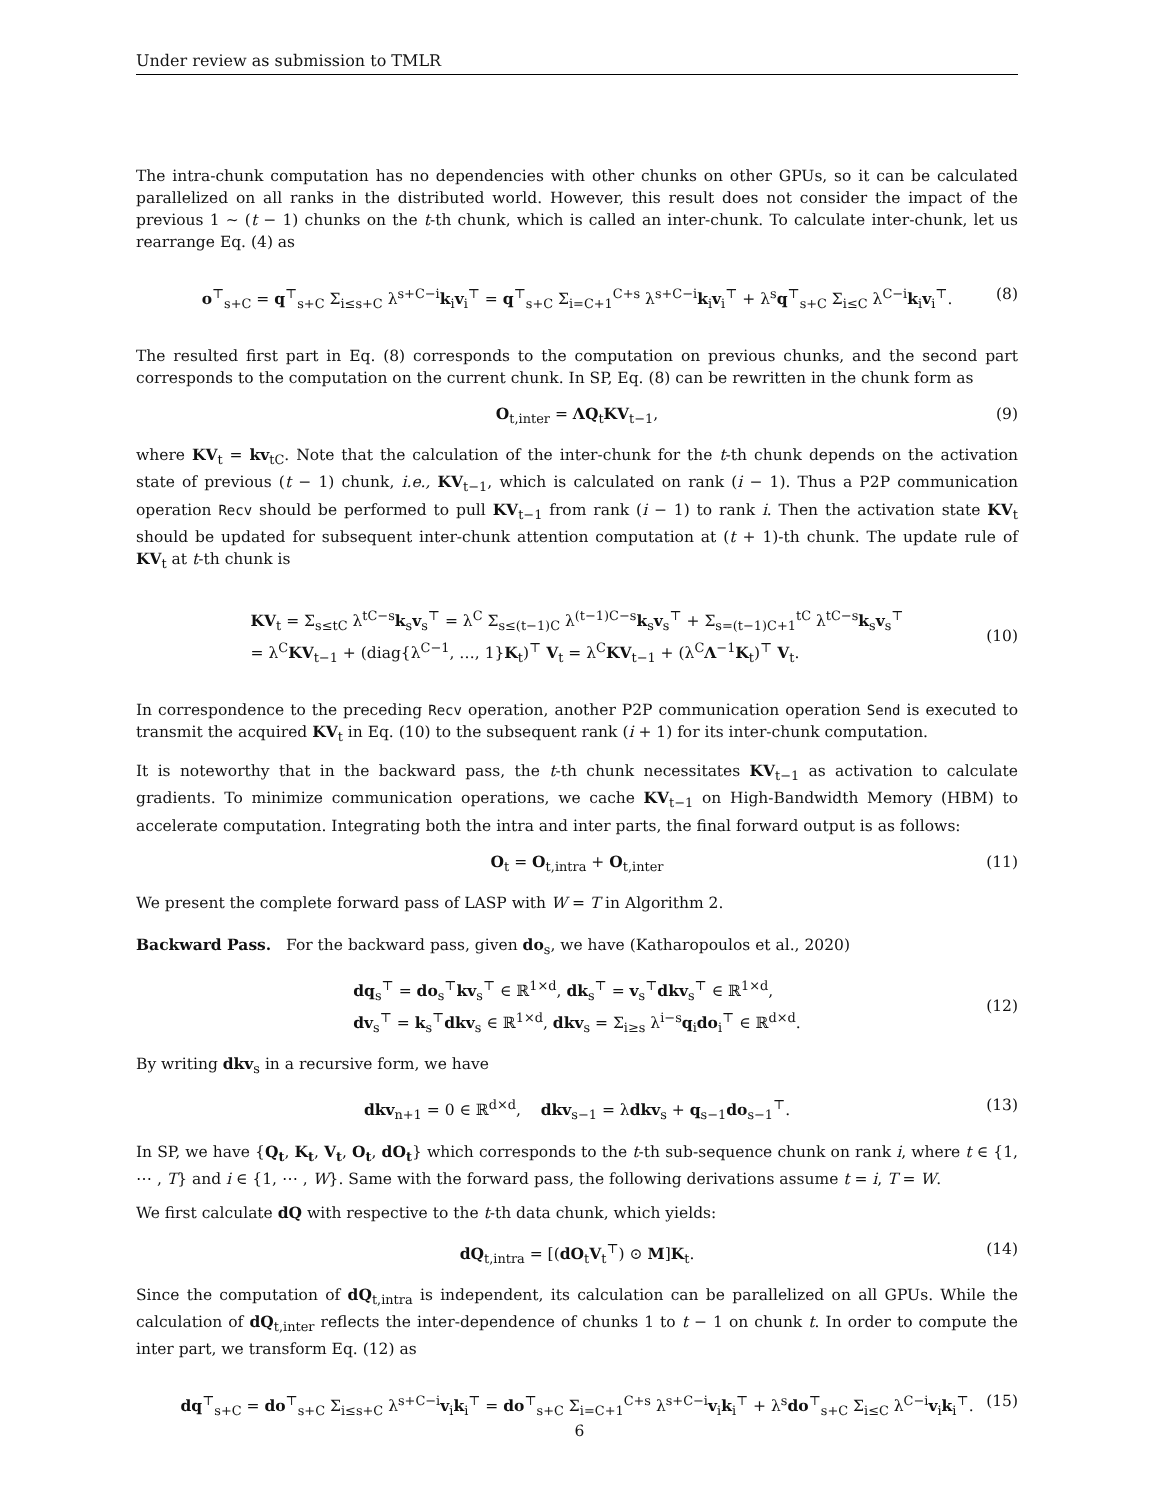Under review as submission to TMLR
The intra-chunk computation has no dependencies with other chunks on other GPUs, so it can be calculated parallelized on all ranks in the distributed world. However, this result does not consider the impact of the previous 1 ∼ (t − 1) chunks on the t-th chunk, which is called an inter-chunk. To calculate inter-chunk, let us rearrange Eq. (4) as
o<sup>⊤</sup><sub>s+C</sub> = q<sup>⊤</sup><sub>s+C</sub> Σ<sub>i≤s+C</sub> λ<sup>s+C−i</sup>k<sub>i</sub>v<sub>i</sub><sup>⊤</sup> = q<sup>⊤</sup><sub>s+C</sub> Σ<sub>i=C+1</sub><sup>C+s</sup> λ<sup>s+C−i</sup>k<sub>i</sub>v<sub>i</sub><sup>⊤</sup> + λ<sup>s</sup>q<sup>⊤</sup><sub>s+C</sub> Σ<sub>i≤C</sub> λ<sup>C−i</sup>k<sub>i</sub>v<sub>i</sub><sup>⊤</sup>. (8)
The resulted first part in Eq. (8) corresponds to the computation on previous chunks, and the second part corresponds to the computation on the current chunk. In SP, Eq. (8) can be rewritten in the chunk form as
O<sub>t,inter</sub> = ΛQ<sub>t</sub>KV<sub>t−1</sub>, (9)
where KV<sub>t</sub> = kv<sub>tC</sub>. Note that the calculation of the inter-chunk for the t-th chunk depends on the activation state of previous (t − 1) chunk, i.e., KV<sub>t−1</sub>, which is calculated on rank (i − 1). Thus a P2P communication operation Recv should be performed to pull KV<sub>t−1</sub> from rank (i − 1) to rank i. Then the activation state KV<sub>t</sub> should be updated for subsequent inter-chunk attention computation at (t + 1)-th chunk. The update rule of KV<sub>t</sub> at t-th chunk is
KV<sub>t</sub> = Σ<sub>s≤tC</sub> λ<sup>tC−s</sup>k<sub>s</sub>v<sub>s</sub><sup>⊤</sup> = λ<sup>C</sup> Σ<sub>s≤(t−1)C</sub> λ<sup>(t−1)C−s</sup>k<sub>s</sub>v<sub>s</sub><sup>⊤</sup> + Σ<sub>s=(t−1)C+1</sub><sup>tC</sup> λ<sup>tC−s</sup>k<sub>s</sub>v<sub>s</sub><sup>⊤</sup>
= λ<sup>C</sup>KV<sub>t−1</sub> + (diag{λ<sup>C−1</sup>, …, 1}K<sub>t</sub>)<sup>⊤</sup> V<sub>t</sub> = λ<sup>C</sup>KV<sub>t−1</sub> + (λ<sup>C</sup>Λ<sup>−1</sup>K<sub>t</sub>)<sup>⊤</sup> V<sub>t</sub>.
(10)
In correspondence to the preceding Recv operation, another P2P communication operation Send is executed to transmit the acquired KV<sub>t</sub> in Eq. (10) to the subsequent rank (i + 1) for its inter-chunk computation.
It is noteworthy that in the backward pass, the t-th chunk necessitates KV<sub>t−1</sub> as activation to calculate gradients. To minimize communication operations, we cache KV<sub>t−1</sub> on High-Bandwidth Memory (HBM) to accelerate computation. Integrating both the intra and inter parts, the final forward output is as follows:
O<sub>t</sub> = O<sub>t,intra</sub> + O<sub>t,inter</sub> (11)
We present the complete forward pass of LASP with W = T in Algorithm 2.
Backward Pass. For the backward pass, given do<sub>s</sub>, we have (Katharopoulos et al., 2020)
dq<sub>s</sub><sup>⊤</sup> = do<sub>s</sub><sup>⊤</sup>kv<sub>s</sub><sup>⊤</sup> ∈ ℝ<sup>1×d</sup>, dk<sub>s</sub><sup>⊤</sup> = v<sub>s</sub><sup>⊤</sup>dkv<sub>s</sub><sup>⊤</sup> ∈ ℝ<sup>1×d</sup>,
dv<sub>s</sub><sup>⊤</sup> = k<sub>s</sub><sup>⊤</sup>dkv<sub>s</sub> ∈ ℝ<sup>1×d</sup>, dkv<sub>s</sub> = Σ<sub>i≥s</sub> λ<sup>i−s</sup>q<sub>i</sub>do<sub>i</sub><sup>⊤</sup> ∈ ℝ<sup>d×d</sup>.
(12)
By writing dkv<sub>s</sub> in a recursive form, we have
dkv<sub>n+1</sub> = 0 ∈ ℝ<sup>d×d</sup>, dkv<sub>s−1</sub> = λdkv<sub>s</sub> + q<sub>s−1</sub>do<sub>s−1</sub><sup>⊤</sup>. (13)
In SP, we have {Q<sub>t</sub>, K<sub>t</sub>, V<sub>t</sub>, O<sub>t</sub>, dO<sub>t</sub>} which corresponds to the t-th sub-sequence chunk on rank i, where t ∈ {1, ⋯ , T} and i ∈ {1, ⋯ , W}. Same with the forward pass, the following derivations assume t = i, T = W.
We first calculate dQ with respective to the t-th data chunk, which yields:
dQ<sub>t,intra</sub> = [(dO<sub>t</sub>V<sub>t</sub><sup>⊤</sup>) ⊙ M]K<sub>t</sub>. (14)
Since the computation of dQ<sub>t,intra</sub> is independent, its calculation can be parallelized on all GPUs. While the calculation of dQ<sub>t,inter</sub> reflects the inter-dependence of chunks 1 to t − 1 on chunk t. In order to compute the inter part, we transform Eq. (12) as
dq<sup>⊤</sup><sub>s+C</sub> = do<sup>⊤</sup><sub>s+C</sub> Σ<sub>i≤s+C</sub> λ<sup>s+C−i</sup>v<sub>i</sub>k<sub>i</sub><sup>⊤</sup> = do<sup>⊤</sup><sub>s+C</sub> Σ<sub>i=C+1</sub><sup>C+s</sup> λ<sup>s+C−i</sup>v<sub>i</sub>k<sub>i</sub><sup>⊤</sup> + λ<sup>s</sup>do<sup>⊤</sup><sub>s+C</sub> Σ<sub>i≤C</sub> λ<sup>C−i</sup>v<sub>i</sub>k<sub>i</sub><sup>⊤</sup>. (15)
6